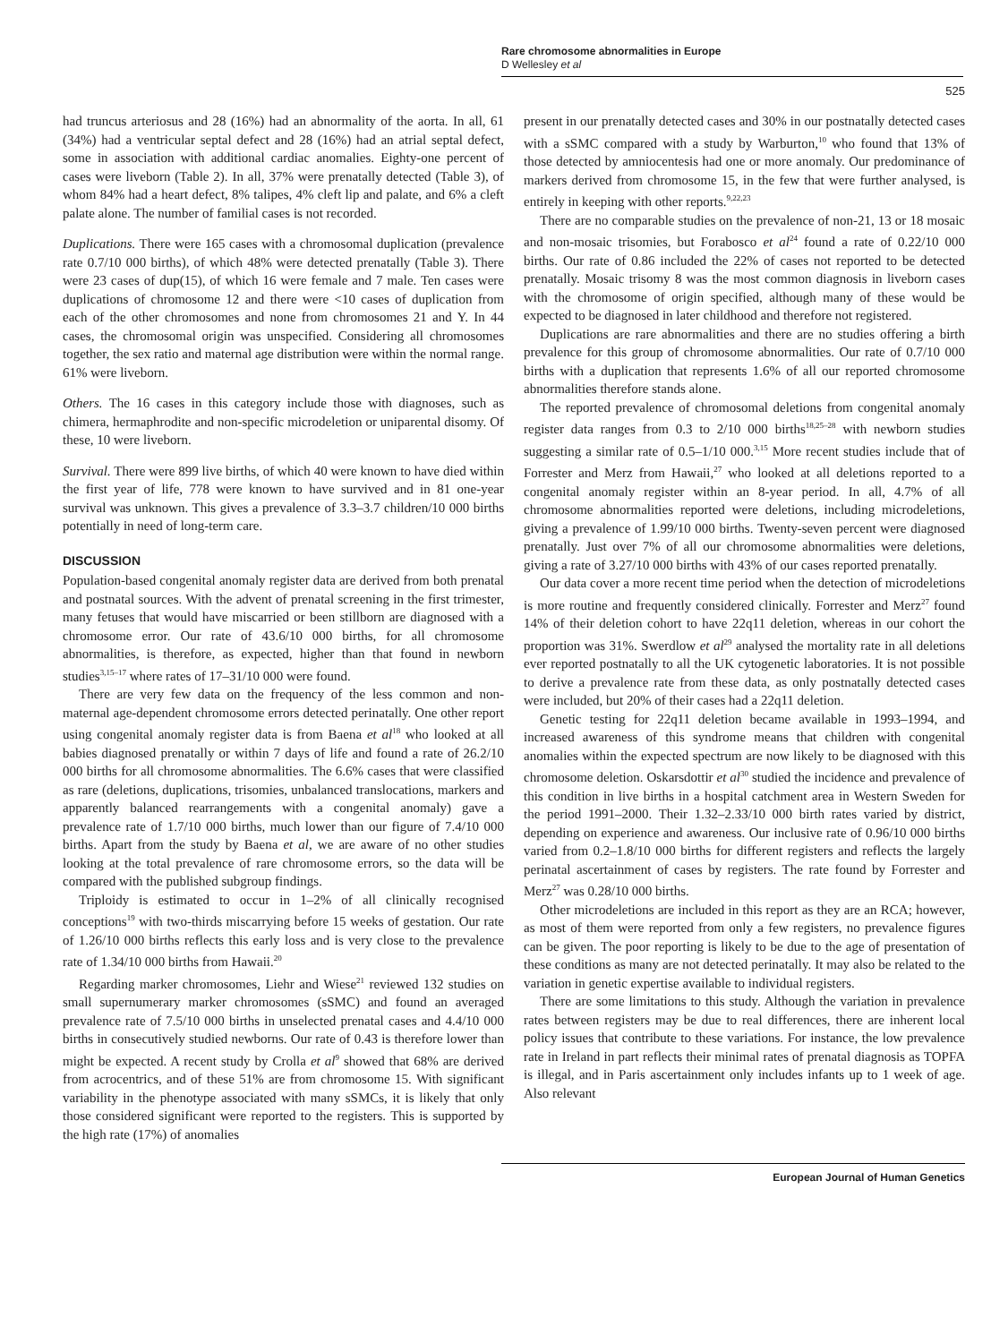Rare chromosome abnormalities in Europe
D Wellesley et al
525
had truncus arteriosus and 28 (16%) had an abnormality of the aorta. In all, 61 (34%) had a ventricular septal defect and 28 (16%) had an atrial septal defect, some in association with additional cardiac anomalies. Eighty-one percent of cases were liveborn (Table 2). In all, 37% were prenatally detected (Table 3), of whom 84% had a heart defect, 8% talipes, 4% cleft lip and palate, and 6% a cleft palate alone. The number of familial cases is not recorded.
Duplications. There were 165 cases with a chromosomal duplication (prevalence rate 0.7/10 000 births), of which 48% were detected prenatally (Table 3). There were 23 cases of dup(15), of which 16 were female and 7 male. Ten cases were duplications of chromosome 12 and there were <10 cases of duplication from each of the other chromosomes and none from chromosomes 21 and Y. In 44 cases, the chromosomal origin was unspecified. Considering all chromosomes together, the sex ratio and maternal age distribution were within the normal range. 61% were liveborn.
Others. The 16 cases in this category include those with diagnoses, such as chimera, hermaphrodite and non-specific microdeletion or uniparental disomy. Of these, 10 were liveborn.
Survival. There were 899 live births, of which 40 were known to have died within the first year of life, 778 were known to have survived and in 81 one-year survival was unknown. This gives a prevalence of 3.3–3.7 children/10 000 births potentially in need of long-term care.
DISCUSSION
Population-based congenital anomaly register data are derived from both prenatal and postnatal sources. With the advent of prenatal screening in the first trimester, many fetuses that would have miscarried or been stillborn are diagnosed with a chromosome error. Our rate of 43.6/10 000 births, for all chromosome abnormalities, is therefore, as expected, higher than that found in newborn studies<sup>3,15–17</sup> where rates of 17–31/10 000 were found.
There are very few data on the frequency of the less common and non-maternal age-dependent chromosome errors detected perinatally. One other report using congenital anomaly register data is from Baena et al<sup>18</sup> who looked at all babies diagnosed prenatally or within 7 days of life and found a rate of 26.2/10 000 births for all chromosome abnormalities. The 6.6% cases that were classified as rare (deletions, duplications, trisomies, unbalanced translocations, markers and apparently balanced rearrangements with a congenital anomaly) gave a prevalence rate of 1.7/10 000 births, much lower than our figure of 7.4/10 000 births. Apart from the study by Baena et al, we are aware of no other studies looking at the total prevalence of rare chromosome errors, so the data will be compared with the published subgroup findings.
Triploidy is estimated to occur in 1–2% of all clinically recognised conceptions<sup>19</sup> with two-thirds miscarrying before 15 weeks of gestation. Our rate of 1.26/10 000 births reflects this early loss and is very close to the prevalence rate of 1.34/10 000 births from Hawaii.<sup>20</sup>
Regarding marker chromosomes, Liehr and Wiese<sup>21</sup> reviewed 132 studies on small supernumerary marker chromosomes (sSMC) and found an averaged prevalence rate of 7.5/10 000 births in unselected prenatal cases and 4.4/10 000 births in consecutively studied newborns. Our rate of 0.43 is therefore lower than might be expected. A recent study by Crolla et al<sup>9</sup> showed that 68% are derived from acrocentrics, and of these 51% are from chromosome 15. With significant variability in the phenotype associated with many sSMCs, it is likely that only those considered significant were reported to the registers. This is supported by the high rate (17%) of anomalies
present in our prenatally detected cases and 30% in our postnatally detected cases with a sSMC compared with a study by Warburton,<sup>10</sup> who found that 13% of those detected by amniocentesis had one or more anomaly. Our predominance of markers derived from chromosome 15, in the few that were further analysed, is entirely in keeping with other reports.<sup>9,22,23</sup>
There are no comparable studies on the prevalence of non-21, 13 or 18 mosaic and non-mosaic trisomies, but Forabosco et al<sup>24</sup> found a rate of 0.22/10 000 births. Our rate of 0.86 included the 22% of cases not reported to be detected prenatally. Mosaic trisomy 8 was the most common diagnosis in liveborn cases with the chromosome of origin specified, although many of these would be expected to be diagnosed in later childhood and therefore not registered.
Duplications are rare abnormalities and there are no studies offering a birth prevalence for this group of chromosome abnormalities. Our rate of 0.7/10 000 births with a duplication that represents 1.6% of all our reported chromosome abnormalities therefore stands alone.
The reported prevalence of chromosomal deletions from congenital anomaly register data ranges from 0.3 to 2/10 000 births<sup>18,25–28</sup> with newborn studies suggesting a similar rate of 0.5–1/10 000.<sup>3,15</sup> More recent studies include that of Forrester and Merz from Hawaii,<sup>27</sup> who looked at all deletions reported to a congenital anomaly register within an 8-year period. In all, 4.7% of all chromosome abnormalities reported were deletions, including microdeletions, giving a prevalence of 1.99/10 000 births. Twenty-seven percent were diagnosed prenatally. Just over 7% of all our chromosome abnormalities were deletions, giving a rate of 3.27/10 000 births with 43% of our cases reported prenatally.
Our data cover a more recent time period when the detection of microdeletions is more routine and frequently considered clinically. Forrester and Merz<sup>27</sup> found 14% of their deletion cohort to have 22q11 deletion, whereas in our cohort the proportion was 31%. Swerdlow et al<sup>29</sup> analysed the mortality rate in all deletions ever reported postnatally to all the UK cytogenetic laboratories. It is not possible to derive a prevalence rate from these data, as only postnatally detected cases were included, but 20% of their cases had a 22q11 deletion.
Genetic testing for 22q11 deletion became available in 1993–1994, and increased awareness of this syndrome means that children with congenital anomalies within the expected spectrum are now likely to be diagnosed with this chromosome deletion. Oskarsdottir et al<sup>30</sup> studied the incidence and prevalence of this condition in live births in a hospital catchment area in Western Sweden for the period 1991–2000. Their 1.32–2.33/10 000 birth rates varied by district, depending on experience and awareness. Our inclusive rate of 0.96/10 000 births varied from 0.2–1.8/10 000 births for different registers and reflects the largely perinatal ascertainment of cases by registers. The rate found by Forrester and Merz<sup>27</sup> was 0.28/10 000 births.
Other microdeletions are included in this report as they are an RCA; however, as most of them were reported from only a few registers, no prevalence figures can be given. The poor reporting is likely to be due to the age of presentation of these conditions as many are not detected perinatally. It may also be related to the variation in genetic expertise available to individual registers.
There are some limitations to this study. Although the variation in prevalence rates between registers may be due to real differences, there are inherent local policy issues that contribute to these variations. For instance, the low prevalence rate in Ireland in part reflects their minimal rates of prenatal diagnosis as TOPFA is illegal, and in Paris ascertainment only includes infants up to 1 week of age. Also relevant
European Journal of Human Genetics